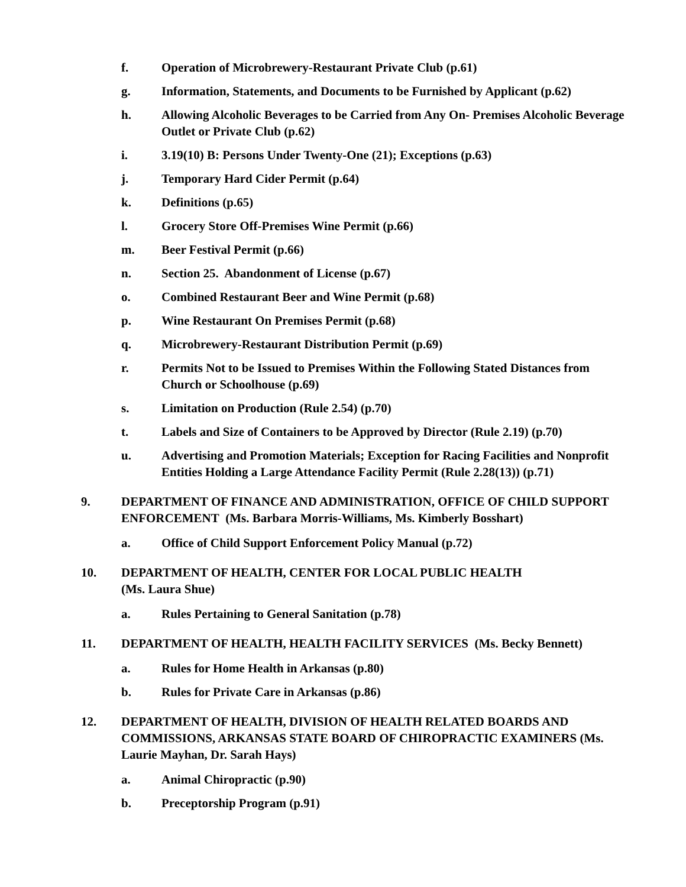f. Operation of Microbrewery-Restaurant Private Club (p.61)
g. Information, Statements, and Documents to be Furnished by Applicant (p.62)
h. Allowing Alcoholic Beverages to be Carried from Any On- Premises Alcoholic Beverage Outlet or Private Club (p.62)
i. 3.19(10) B: Persons Under Twenty-One (21); Exceptions (p.63)
j. Temporary Hard Cider Permit (p.64)
k. Definitions (p.65)
l. Grocery Store Off-Premises Wine Permit (p.66)
m. Beer Festival Permit (p.66)
n. Section 25. Abandonment of License (p.67)
o. Combined Restaurant Beer and Wine Permit (p.68)
p. Wine Restaurant On Premises Permit (p.68)
q. Microbrewery-Restaurant Distribution Permit (p.69)
r. Permits Not to be Issued to Premises Within the Following Stated Distances from Church or Schoolhouse (p.69)
s. Limitation on Production (Rule 2.54) (p.70)
t. Labels and Size of Containers to be Approved by Director (Rule 2.19) (p.70)
u. Advertising and Promotion Materials; Exception for Racing Facilities and Nonprofit Entities Holding a Large Attendance Facility Permit (Rule 2.28(13)) (p.71)
9. DEPARTMENT OF FINANCE AND ADMINISTRATION, OFFICE OF CHILD SUPPORT ENFORCEMENT (Ms. Barbara Morris-Williams, Ms. Kimberly Bosshart)
a. Office of Child Support Enforcement Policy Manual (p.72)
10. DEPARTMENT OF HEALTH, CENTER FOR LOCAL PUBLIC HEALTH
(Ms. Laura Shue)
a. Rules Pertaining to General Sanitation (p.78)
11. DEPARTMENT OF HEALTH, HEALTH FACILITY SERVICES (Ms. Becky Bennett)
a. Rules for Home Health in Arkansas (p.80)
b. Rules for Private Care in Arkansas (p.86)
12. DEPARTMENT OF HEALTH, DIVISION OF HEALTH RELATED BOARDS AND COMMISSIONS, ARKANSAS STATE BOARD OF CHIROPRACTIC EXAMINERS (Ms. Laurie Mayhan, Dr. Sarah Hays)
a. Animal Chiropractic (p.90)
b. Preceptorship Program (p.91)